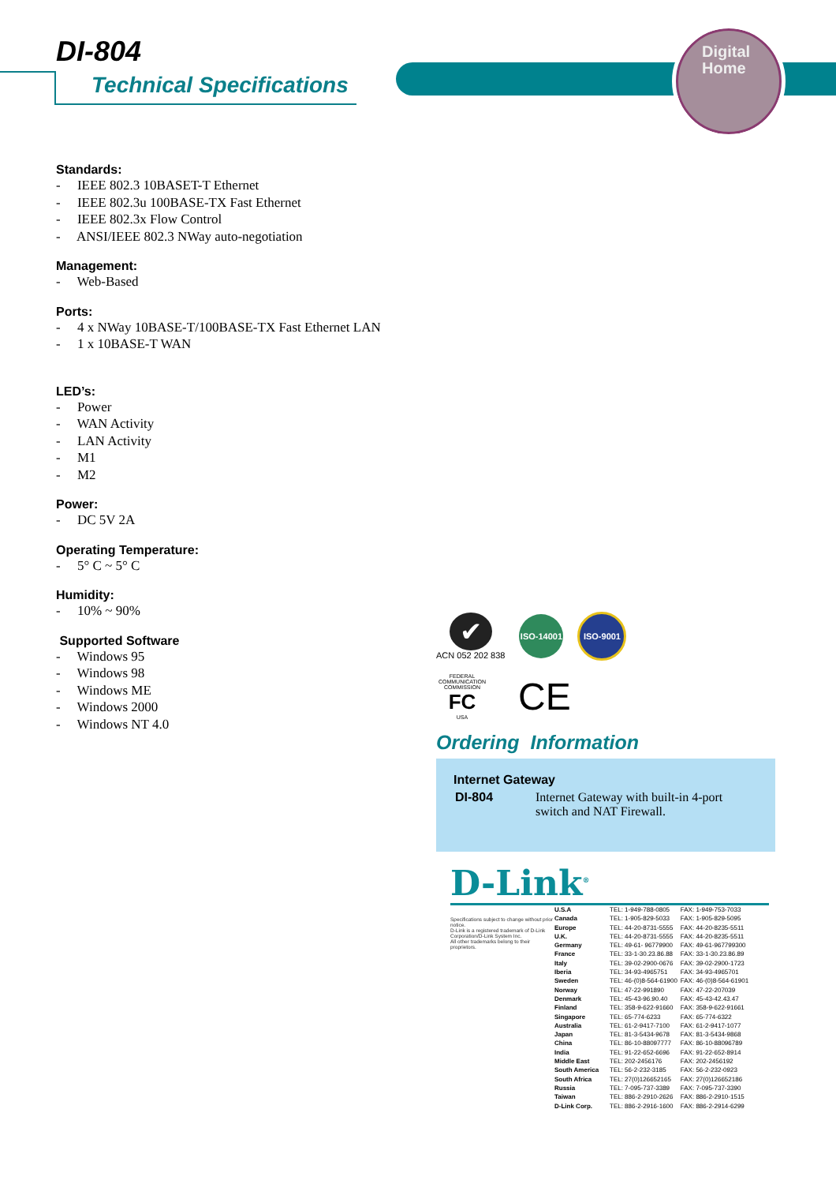Digital
Home
DI-804
Technical Specifications
Standards:
- IEEE 802.3 10BASET-T Ethernet
- IEEE 802.3u 100BASE-TX Fast Ethernet
- IEEE 802.3x Flow Control
- ANSI/IEEE 802.3 NWay auto-negotiation
Management:
- Web-Based
Ports:
- 4 x NWay 10BASE-T/100BASE-TX Fast Ethernet LAN
- 1 x 10BASE-T WAN
LED’s:
- Power
- WAN Activity
- LAN Activity
- M1
- M2
Power:
- DC 5V 2A
Operating Temperature:
- 5° C ~ 5° C
Humidity:
- 10% ~ 90%
Supported Software
- Windows 95
- Windows 98
- Windows ME
- Windows 2000
- Windows NT 4.0
✔
ACN 052 202 838
ISO-14001
ISO-9001
FEDERAL COMMUNICATION COMMISSION
FC
USA
CE
Ordering Information
Internet Gateway
| DI-804 | Internet Gateway with built-in 4-port switch and NAT Firewall. |
D-Link<sup>®</sup>
Specifications subject to change without prior notice.
D-Link is a registered trademark of D-Link Corporation/D-Link System Inc.
All other trademarks belong to their proprietors.
| U.S.A | TEL: 1-949-788-0805 | FAX: 1-949-753-7033 |
| Canada | TEL: 1-905-829-5033 | FAX: 1-905-829-5095 |
| Europe | TEL: 44-20-8731-5555 | FAX: 44-20-8235-5511 |
| U.K. | TEL: 44-20-8731-5555 | FAX: 44-20-8235-5511 |
| Germany | TEL: 49-61- 96779900 | FAX: 49-61-967799300 |
| France | TEL: 33-1-30.23.86.88 | FAX: 33-1-30.23.86.89 |
| Italy | TEL: 39-02-2900-0676 | FAX: 39-02-2900-1723 |
| Iberia | TEL: 34-93-4965751 | FAX: 34-93-4965701 |
| Sweden | TEL: 46-(0)8-564-61900 | FAX: 46-(0)8-564-61901 |
| Norway | TEL: 47-22-991890 | FAX: 47-22-207039 |
| Denmark | TEL: 45-43-96.90.40 | FAX: 45-43-42.43.47 |
| Finland | TEL: 358-9-622-91660 | FAX: 358-9-622-91661 |
| Singapore | TEL: 65-774-6233 | FAX: 65-774-6322 |
| Australia | TEL: 61-2-9417-7100 | FAX: 61-2-9417-1077 |
| Japan | TEL: 81-3-5434-9678 | FAX: 81-3-5434-9868 |
| China | TEL: 86-10-88097777 | FAX: 86-10-88096789 |
| India | TEL: 91-22-652-6696 | FAX: 91-22-652-8914 |
| Middle East | TEL: 202-2456176 | FAX: 202-2456192 |
| South America | TEL: 56-2-232-3185 | FAX: 56-2-232-0923 |
| South Africa | TEL: 27(0)126652165 | FAX: 27(0)126652186 |
| Russia | TEL: 7-095-737-3389 | FAX: 7-095-737-3390 |
| Taiwan | TEL: 886-2-2910-2626 | FAX: 886-2-2910-1515 |
| D-Link Corp. | TEL: 886-2-2916-1600 | FAX: 886-2-2914-6299 |